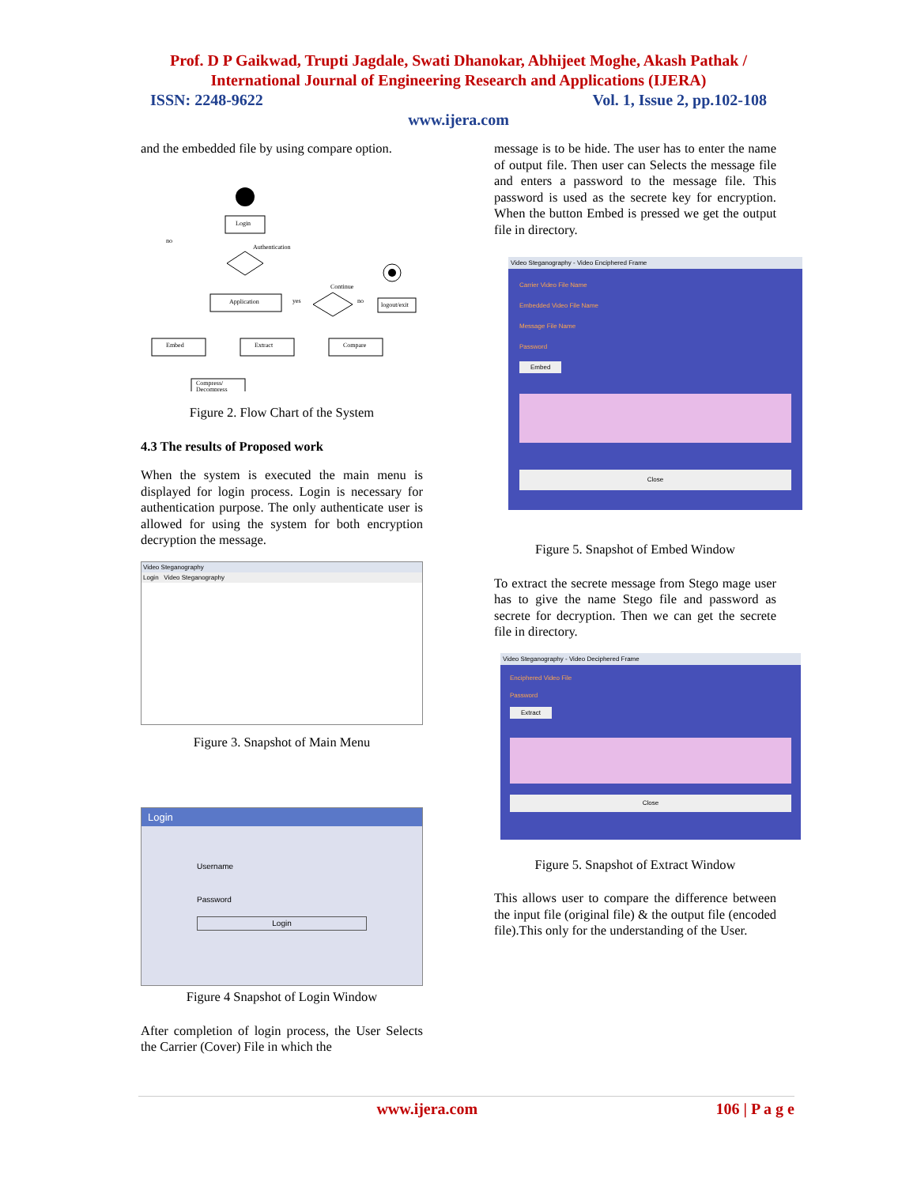Prof. D P Gaikwad, Trupti Jagdale, Swati Dhanokar, Abhijeet Moghe, Akash Pathak /
International Journal of Engineering Research and Applications (IJERA)
ISSN: 2248-9622 Vol. 1, Issue 2, pp.102-108
www.ijera.com
and the embedded file by using compare option.
Login
Authentication
no
Application
Continue
yes
no
logout/exit
Embed
Extract
Compare
Compress/
Decompress
Figure 2. Flow Chart of the System
4.3 The results of Proposed work
When the system is executed the main menu is displayed for login process. Login is necessary for authentication purpose. The only authenticate user is allowed for using the system for both encryption decryption the message.
Video Steganography
Login Video Steganography
Figure 3. Snapshot of Main Menu
Login
Username
Password
Login
Figure 4 Snapshot of Login Window
After completion of login process, the User Selects the Carrier (Cover) File in which the
message is to be hide. The user has to enter the name of output file. Then user can Selects the message file and enters a password to the message file. This password is used as the secrete key for encryption. When the button Embed is pressed we get the output file in directory.
Video Steganography - Video Enciphered Frame
Carrier Video File Name
Embedded Video File Name
Message File Name
Password
Embed
Close
Figure 5. Snapshot of Embed Window
To extract the secrete message from Stego mage user has to give the name Stego file and password as secrete for decryption. Then we can get the secrete file in directory.
Video Steganography - Video Deciphered Frame
Enciphered Video File
Password
Extract
Close
Figure 5. Snapshot of Extract Window
This allows user to compare the difference between the input file (original file) & the output file (encoded file).This only for the understanding of the User.
www.ijera.com 106 | P a g e